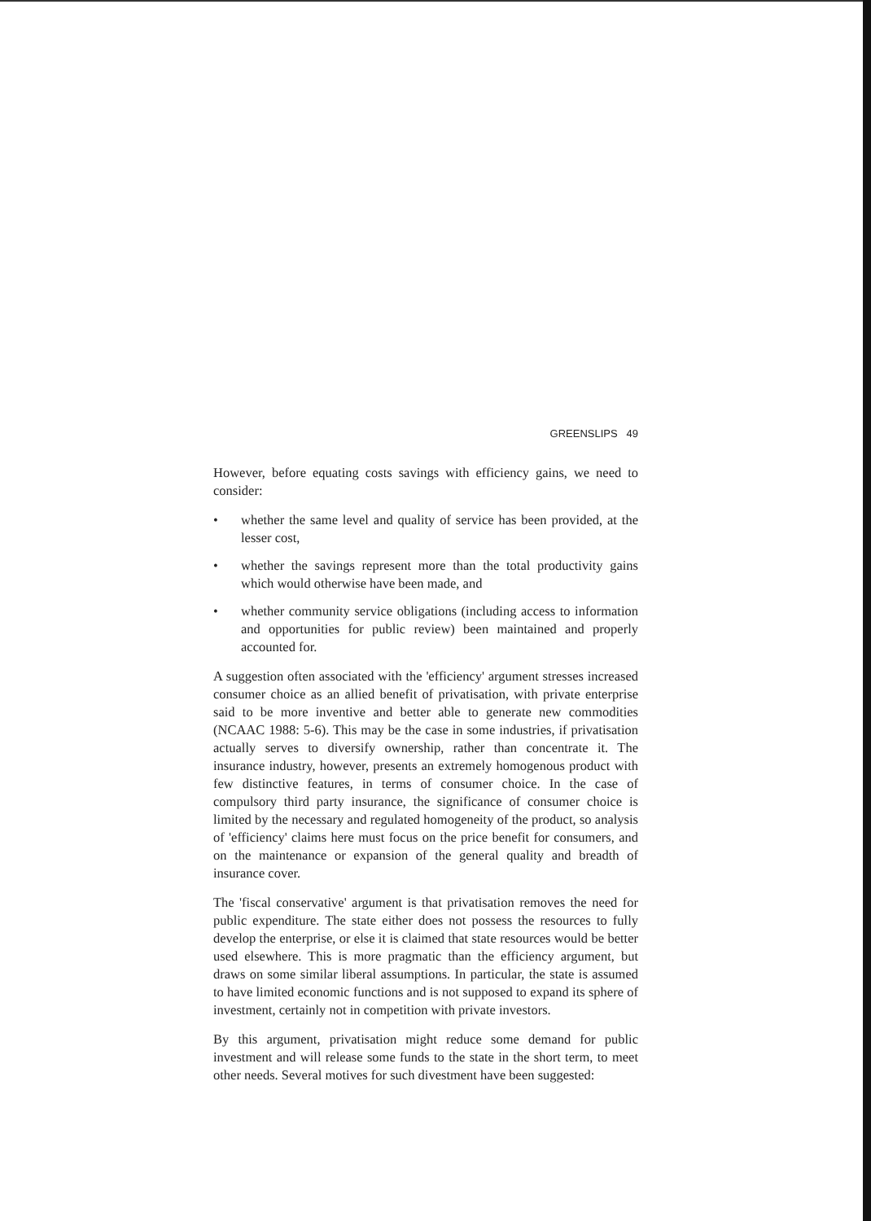GREENSLIPS 49
However, before equating costs savings with efficiency gains, we need to consider:
• whether the same level and quality of service has been provided, at the lesser cost,
• whether the savings represent more than the total productivity gains which would otherwise have been made, and
• whether community service obligations (including access to information and opportunities for public review) been maintained and properly accounted for.
A suggestion often associated with the 'efficiency' argument stresses increased consumer choice as an allied benefit of privatisation, with private enterprise said to be more inventive and better able to generate new commodities (NCAAC 1988: 5-6). This may be the case in some industries, if privatisation actually serves to diversify ownership, rather than concentrate it. The insurance industry, however, presents an extremely homogenous product with few distinctive features, in terms of consumer choice. In the case of compulsory third party insurance, the significance of consumer choice is limited by the necessary and regulated homogeneity of the product, so analysis of 'efficiency' claims here must focus on the price benefit for consumers, and on the maintenance or expansion of the general quality and breadth of insurance cover.
The 'fiscal conservative' argument is that privatisation removes the need for public expenditure. The state either does not possess the resources to fully develop the enterprise, or else it is claimed that state resources would be better used elsewhere. This is more pragmatic than the efficiency argument, but draws on some similar liberal assumptions. In particular, the state is assumed to have limited economic functions and is not supposed to expand its sphere of investment, certainly not in competition with private investors.
By this argument, privatisation might reduce some demand for public investment and will release some funds to the state in the short term, to meet other needs. Several motives for such divestment have been suggested: